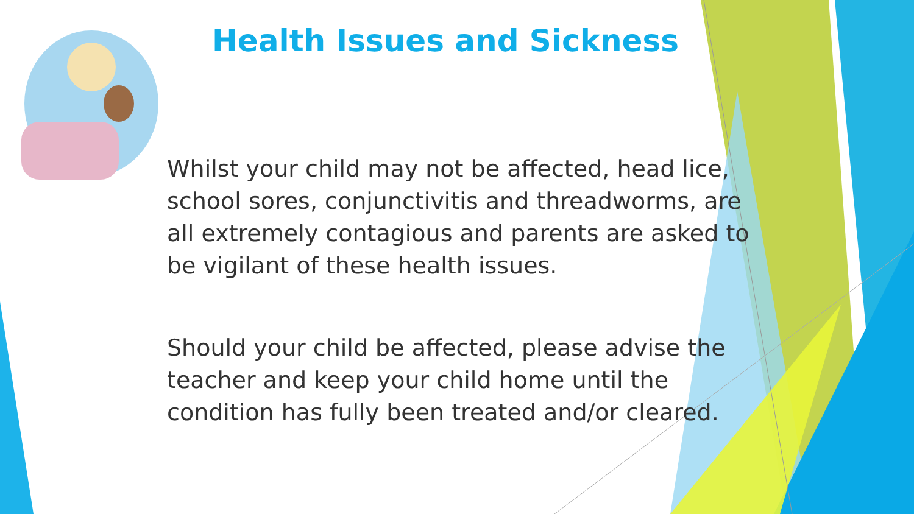Health Issues and Sickness
Whilst your child may not be affected, head lice, school sores, conjunctivitis and threadworms, are all extremely contagious and parents are asked to be vigilant of these health issues.
Should your child be affected, please advise the teacher and keep your child home until the condition has fully been treated and/or cleared.